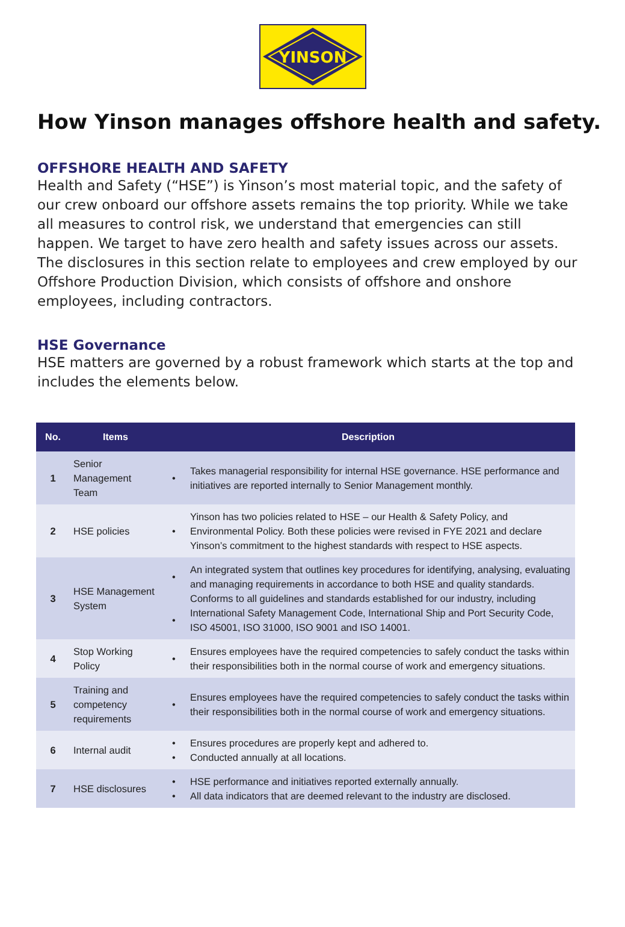YINSON
How Yinson manages offshore health and safety.
OFFSHORE HEALTH AND SAFETY
Health and Safety (“HSE”) is Yinson’s most material topic, and the safety of our crew onboard our offshore assets remains the top priority. While we take all measures to control risk, we understand that emergencies can still happen. We target to have zero health and safety issues across our assets. The disclosures in this section relate to employees and crew employed by our Offshore Production Division, which consists of offshore and onshore employees, including contractors.
HSE Governance
HSE matters are governed by a robust framework which starts at the top and includes the elements below.
| No. | Items | Description | |
| --- | --- | --- | --- |
| 1 | Senior Management Team | • | Takes managerial responsibility for internal HSE governance. HSE performance and initiatives are reported internally to Senior Management monthly. |
| 2 | HSE policies | • | Yinson has two policies related to HSE – our Health & Safety Policy, and Environmental Policy. Both these policies were revised in FYE 2021 and declare Yinson’s commitment to the highest standards with respect to HSE aspects. |
| 3 | HSE Management System | • • | An integrated system that outlines key procedures for identifying, analysing, evaluating and managing requirements in accordance to both HSE and quality standards. Conforms to all guidelines and standards established for our industry, including International Safety Management Code, International Ship and Port Security Code, ISO 45001, ISO 31000, ISO 9001 and ISO 14001. |
| 4 | Stop Working Policy | • | Ensures employees have the required competencies to safely conduct the tasks within their responsibilities both in the normal course of work and emergency situations. |
| 5 | Training and competency requirements | • | Ensures employees have the required competencies to safely conduct the tasks within their responsibilities both in the normal course of work and emergency situations. |
| 6 | Internal audit | • • | Ensures procedures are properly kept and adhered to. Conducted annually at all locations. |
| 7 | HSE disclosures | • • | HSE performance and initiatives reported externally annually. All data indicators that are deemed relevant to the industry are disclosed. |